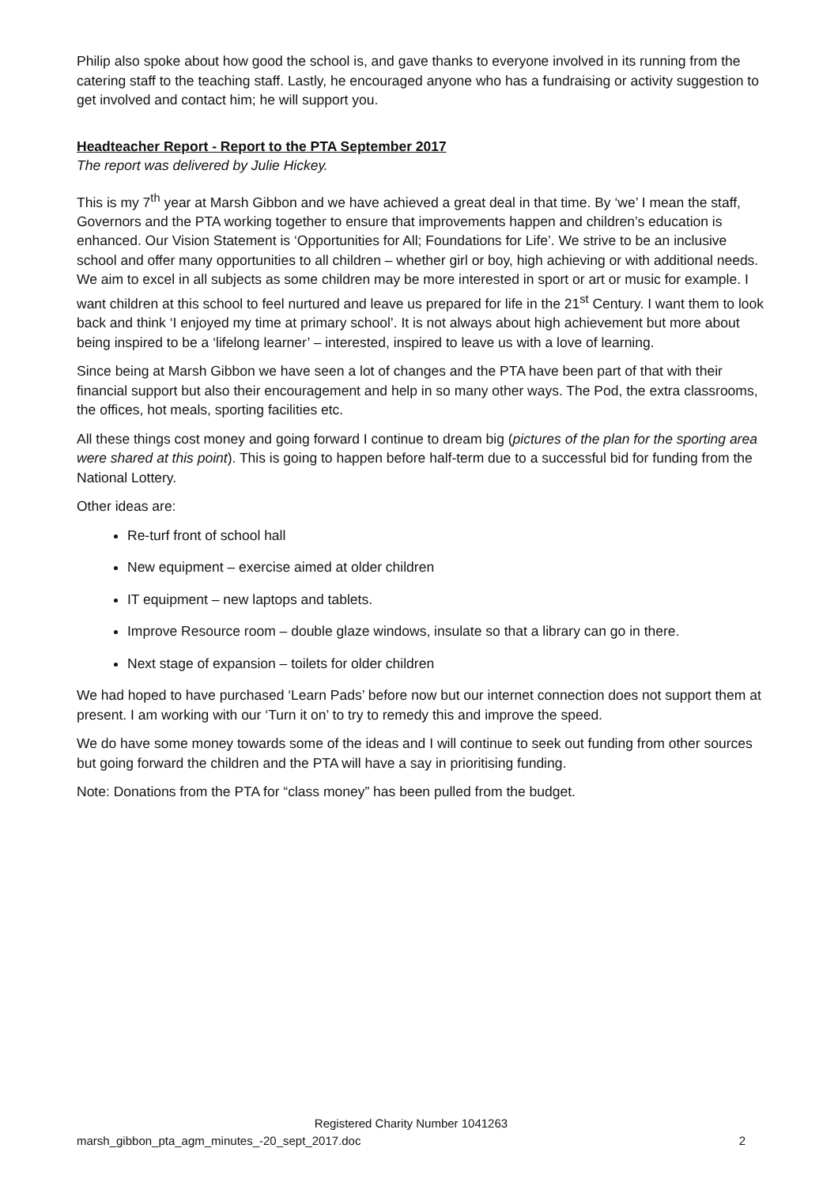Philip also spoke about how good the school is, and gave thanks to everyone involved in its running from the catering staff to the teaching staff. Lastly, he encouraged anyone who has a fundraising or activity suggestion to get involved and contact him; he will support you.
Headteacher Report - Report to the PTA September 2017
The report was delivered by Julie Hickey.
This is my 7<sup>th</sup> year at Marsh Gibbon and we have achieved a great deal in that time. By ‘we’ I mean the staff, Governors and the PTA working together to ensure that improvements happen and children’s education is enhanced. Our Vision Statement is ‘Opportunities for All; Foundations for Life’. We strive to be an inclusive school and offer many opportunities to all children – whether girl or boy, high achieving or with additional needs. We aim to excel in all subjects as some children may be more interested in sport or art or music for example. I want children at this school to feel nurtured and leave us prepared for life in the 21<sup>st</sup> Century. I want them to look back and think ‘I enjoyed my time at primary school’. It is not always about high achievement but more about being inspired to be a ‘lifelong learner’ – interested, inspired to leave us with a love of learning.
Since being at Marsh Gibbon we have seen a lot of changes and the PTA have been part of that with their financial support but also their encouragement and help in so many other ways. The Pod, the extra classrooms, the offices, hot meals, sporting facilities etc.
All these things cost money and going forward I continue to dream big (pictures of the plan for the sporting area were shared at this point). This is going to happen before half-term due to a successful bid for funding from the National Lottery.
Other ideas are:
Re-turf front of school hall
New equipment – exercise aimed at older children
IT equipment – new laptops and tablets.
Improve Resource room – double glaze windows, insulate so that a library can go in there.
Next stage of expansion – toilets for older children
We had hoped to have purchased ‘Learn Pads’ before now but our internet connection does not support them at present. I am working with our ‘Turn it on’ to try to remedy this and improve the speed.
We do have some money towards some of the ideas and I will continue to seek out funding from other sources but going forward the children and the PTA will have a say in prioritising funding.
Note: Donations from the PTA for “class money” has been pulled from the budget.
Registered Charity Number 1041263
marsh_gibbon_pta_agm_minutes_-20_sept_2017.doc 2